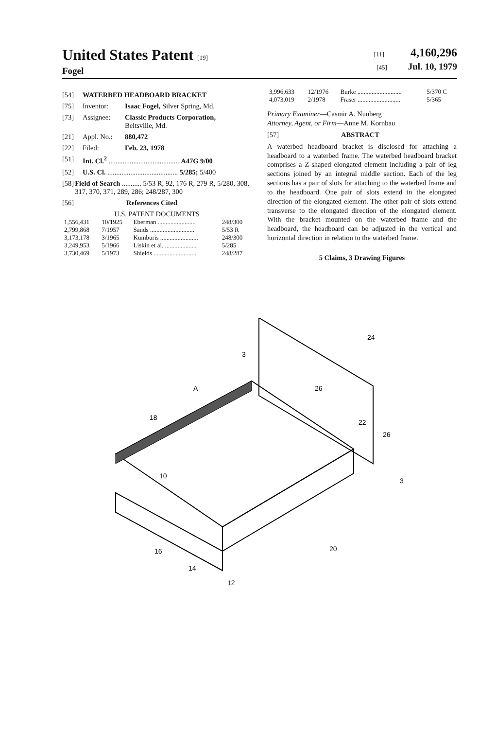United States Patent [19]
Fogel
[11] 4,160,296
[45] Jul. 10, 1979
[54] WATERBED HEADBOARD BRACKET
[75] Inventor: Isaac Fogel, Silver Spring, Md.
[73] Assignee: Classic Products Corporation,
Beltsville, Md.
[21] Appl. No.: 880,472
[22] Filed: Feb. 23, 1978
[51] Int. Cl.<sup>2</sup> ........................................ A47G 9/00
[52] U.S. Cl. ........................................ 5/285; 5/400
[58] Field of Search ........... 5/53 R, 92, 176 R, 279 R, 5/280, 308, 317, 370, 371, 289, 286; 248/287, 300
[56] References Cited
U.S. PATENT DOCUMENTS
| 1,556,431 | 10/1925 | Eberman ........................ | 248/300 |
| 2,799,868 | 7/1957 | Sands ............................ | 5/53 R |
| 3,173,178 | 3/1965 | Kumburis ........................ | 248/300 |
| 3,249,953 | 5/1966 | Liskin et al. .................... | 5/285 |
| 3,730,469 | 5/1973 | Shields ........................... | 248/287 |
| 3,996,633 | 12/1976 | Burke ............................ | 5/370 C |
| 4,073,019 | 2/1978 | Fraser ........................... | 5/365 |
Primary Examiner—Casmir A. Nunberg
Attorney, Agent, or Firm—Anne M. Kornbau
[57] ABSTRACT
A waterbed headboard bracket is disclosed for attaching a headboard to a waterbed frame. The waterbed headboard bracket comprises a Z-shaped elongated element including a pair of leg sections joined by an integral middle section. Each of the leg sections has a pair of slots for attaching to the waterbed frame and to the headboard. One pair of slots extend in the elongated direction of the elongated element. The other pair of slots extend transverse to the elongated direction of the elongated element. With the bracket mounted on the waterbed frame and the headboard, the headboard can be adjusted in the vertical and horizontal direction in relation to the waterbed frame.
5 Claims, 3 Drawing Figures
24
26
22
26
A
18
10
20
16
14
12
3
3